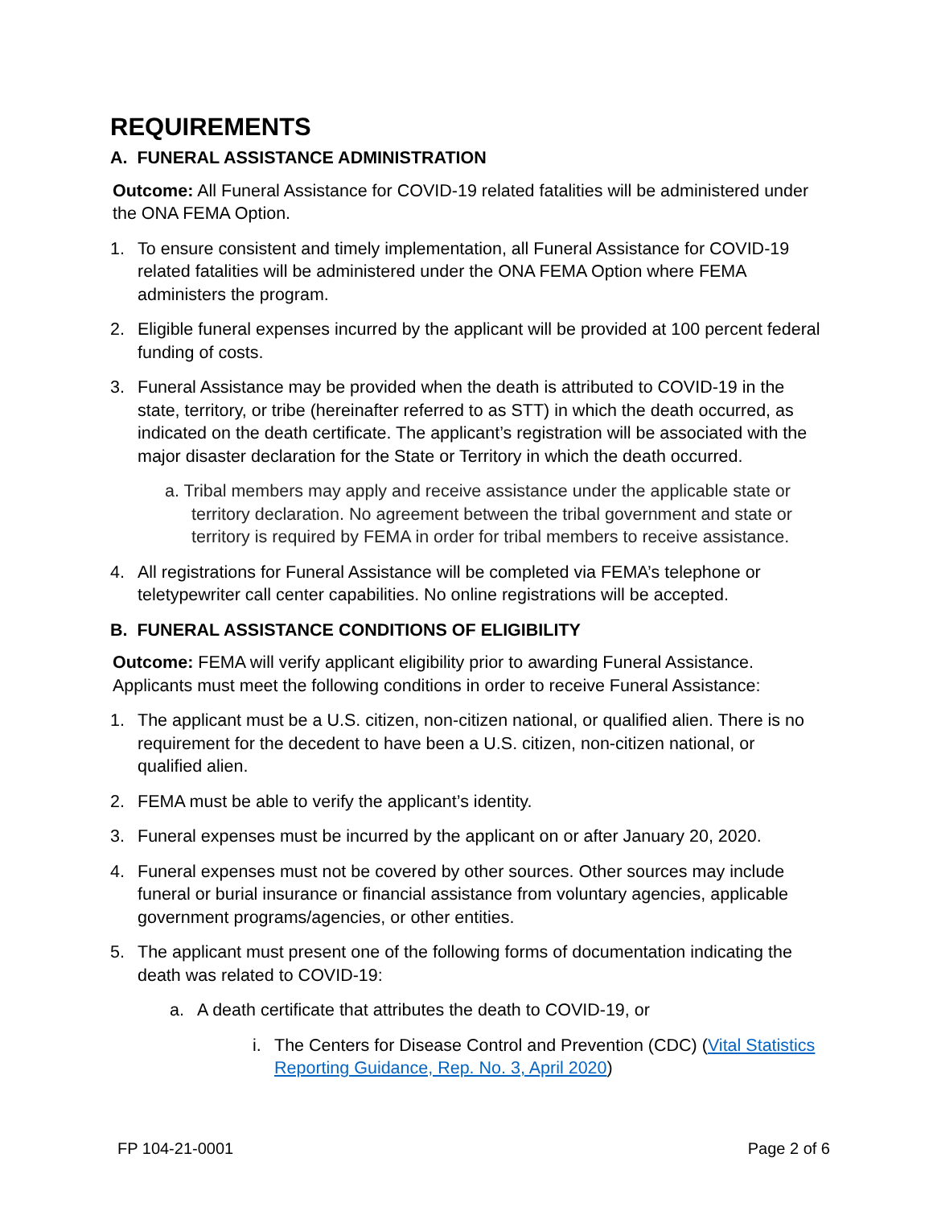REQUIREMENTS
A. FUNERAL ASSISTANCE ADMINISTRATION
Outcome: All Funeral Assistance for COVID-19 related fatalities will be administered under the ONA FEMA Option.
1. To ensure consistent and timely implementation, all Funeral Assistance for COVID-19 related fatalities will be administered under the ONA FEMA Option where FEMA administers the program.
2. Eligible funeral expenses incurred by the applicant will be provided at 100 percent federal funding of costs.
3. Funeral Assistance may be provided when the death is attributed to COVID-19 in the state, territory, or tribe (hereinafter referred to as STT) in which the death occurred, as indicated on the death certificate. The applicant’s registration will be associated with the major disaster declaration for the State or Territory in which the death occurred.
a. Tribal members may apply and receive assistance under the applicable state or territory declaration. No agreement between the tribal government and state or territory is required by FEMA in order for tribal members to receive assistance.
4. All registrations for Funeral Assistance will be completed via FEMA’s telephone or teletypewriter call center capabilities. No online registrations will be accepted.
B. FUNERAL ASSISTANCE CONDITIONS OF ELIGIBILITY
Outcome: FEMA will verify applicant eligibility prior to awarding Funeral Assistance. Applicants must meet the following conditions in order to receive Funeral Assistance:
1. The applicant must be a U.S. citizen, non-citizen national, or qualified alien. There is no requirement for the decedent to have been a U.S. citizen, non-citizen national, or qualified alien.
2. FEMA must be able to verify the applicant’s identity.
3. Funeral expenses must be incurred by the applicant on or after January 20, 2020.
4. Funeral expenses must not be covered by other sources. Other sources may include funeral or burial insurance or financial assistance from voluntary agencies, applicable government programs/agencies, or other entities.
5. The applicant must present one of the following forms of documentation indicating the death was related to COVID-19:
a. A death certificate that attributes the death to COVID-19, or
i. The Centers for Disease Control and Prevention (CDC) (Vital Statistics Reporting Guidance, Rep. No. 3, April 2020)
FP 104-21-0001 Page 2 of 6